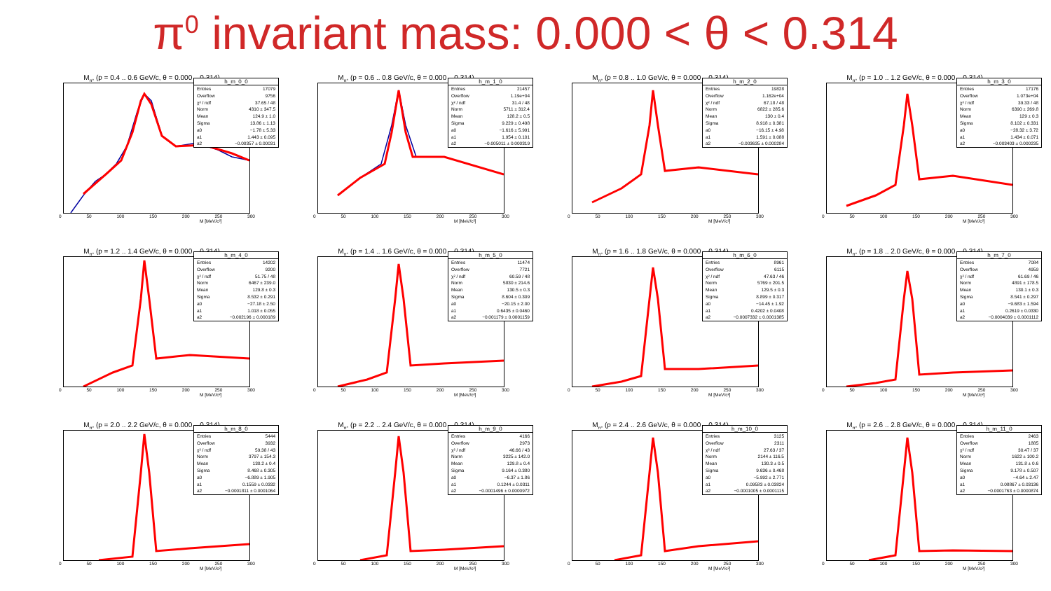π<sup>0</sup> invariant mass: 0.000 < θ < 0.314
M<sub>π°</sub> (p = 0.4 .. 0.6 GeV/c, θ = 0.000 .. 0.314)
| h_m_0_0 | |
| --- | --- |
| Entries | 17079 |
| Overflow | 9756 |
| χ² / ndf | 37.65 / 48 |
| Norm | 4310 ± 347.5 |
| Mean | 124.9 ± 1.0 |
| Sigma | 13.86 ± 1.13 |
| a0 | −1.78 ± 5.33 |
| a1 | 1.443 ± 0.095 |
| a2 | −0.00357 ± 0.00031 |
0 50 100 150 200 250 300
M [MeV/c²]
M<sub>π°</sub> (p = 0.6 .. 0.8 GeV/c, θ = 0.000 .. 0.314)
| h_m_1_0 | |
| --- | --- |
| Entries | 21457 |
| Overflow | 1.19e+04 |
| χ² / ndf | 31.4 / 48 |
| Norm | 5711 ± 312.4 |
| Mean | 128.2 ± 0.5 |
| Sigma | 9.229 ± 0.498 |
| a0 | −1.616 ± 5.991 |
| a1 | 1.954 ± 0.101 |
| a2 | −0.005011 ± 0.000319 |
0 50 100 150 200 250 300
M [MeV/c²]
M<sub>π°</sub> (p = 0.8 .. 1.0 GeV/c, θ = 0.000 .. 0.314)
| h_m_2_0 | |
| --- | --- |
| Entries | 19828 |
| Overflow | 1.162e+04 |
| χ² / ndf | 67.18 / 48 |
| Norm | 6822 ± 285.6 |
| Mean | 130 ± 0.4 |
| Sigma | 8.918 ± 0.381 |
| a0 | −16.15 ± 4.98 |
| a1 | 1.591 ± 0.088 |
| a2 | −0.003635 ± 0.000284 |
0 50 100 150 200 250 300
M [MeV/c²]
M<sub>π°</sub> (p = 1.0 .. 1.2 GeV/c, θ = 0.000 .. 0.314)
| h_m_3_0 | |
| --- | --- |
| Entries | 17176 |
| Overflow | 1.073e+04 |
| χ² / ndf | 39.33 / 48 |
| Norm | 6390 ± 269.8 |
| Mean | 129 ± 0.3 |
| Sigma | 8.102 ± 0.331 |
| a0 | −28.32 ± 3.72 |
| a1 | 1.434 ± 0.071 |
| a2 | −0.003403 ± 0.000235 |
0 50 100 150 200 250 300
M [MeV/c²]
M<sub>π°</sub> (p = 1.2 .. 1.4 GeV/c, θ = 0.000 .. 0.314)
| h_m_4_0 | |
| --- | --- |
| Entries | 14202 |
| Overflow | 9200 |
| χ² / ndf | 51.75 / 48 |
| Norm | 6467 ± 239.0 |
| Mean | 129.8 ± 0.3 |
| Sigma | 8.532 ± 0.291 |
| a0 | −27.18 ± 2.50 |
| a1 | 1.018 ± 0.055 |
| a2 | −0.002196 ± 0.000189 |
0 50 100 150 200 250 300
M [MeV/c²]
M<sub>π°</sub> (p = 1.4 .. 1.6 GeV/c, θ = 0.000 .. 0.314)
| h_m_5_0 | |
| --- | --- |
| Entries | 11474 |
| Overflow | 7721 |
| χ² / ndf | 60.59 / 48 |
| Norm | 5830 ± 214.6 |
| Mean | 130.5 ± 0.3 |
| Sigma | 8.604 ± 0.309 |
| a0 | −20.15 ± 2.00 |
| a1 | 0.6435 ± 0.0460 |
| a2 | −0.001179 ± 0.0001159 |
0 50 100 150 200 250 300
M [MeV/c²]
M<sub>π°</sub> (p = 1.6 .. 1.8 GeV/c, θ = 0.000 .. 0.314)
| h_m_6_0 | |
| --- | --- |
| Entries | 8961 |
| Overflow | 6115 |
| χ² / ndf | 47.63 / 46 |
| Norm | 5769 ± 201.5 |
| Mean | 129.5 ± 0.3 |
| Sigma | 8.899 ± 0.317 |
| a0 | −14.45 ± 1.92 |
| a1 | 0.4202 ± 0.0408 |
| a2 | −0.0007332 ± 0.0001385 |
0 50 100 150 200 250 300
M [MeV/c²]
M<sub>π°</sub> (p = 1.8 .. 2.0 GeV/c, θ = 0.000 .. 0.314)
| h_m_7_0 | |
| --- | --- |
| Entries | 7084 |
| Overflow | 4959 |
| χ² / ndf | 61.69 / 46 |
| Norm | 4891 ± 178.5 |
| Mean | 130.1 ± 0.3 |
| Sigma | 8.541 ± 0.297 |
| a0 | −9.683 ± 1.594 |
| a1 | 0.2619 ± 0.0330 |
| a2 | −0.0004039 ± 0.0001112 |
0 50 100 150 200 250 300
M [MeV/c²]
M<sub>π°</sub> (p = 2.0 .. 2.2 GeV/c, θ = 0.000 .. 0.314)
| h_m_8_0 | |
| --- | --- |
| Entries | 5444 |
| Overflow | 3932 |
| χ² / ndf | 59.38 / 43 |
| Norm | 3797 ± 154.3 |
| Mean | 130.2 ± 0.4 |
| Sigma | 8.468 ± 0.305 |
| a0 | −6.889 ± 1.905 |
| a1 | 0.1559 ± 0.0332 |
| a2 | −0.0001811 ± 0.0001064 |
0 50 100 150 200 250 300
M [MeV/c²]
M<sub>π°</sub> (p = 2.2 .. 2.4 GeV/c, θ = 0.000 .. 0.314)
| h_m_9_0 | |
| --- | --- |
| Entries | 4166 |
| Overflow | 2973 |
| χ² / ndf | 46.66 / 43 |
| Norm | 3225 ± 142.0 |
| Mean | 129.8 ± 0.4 |
| Sigma | 9.164 ± 0.380 |
| a0 | −6.37 ± 1.86 |
| a1 | 0.1244 ± 0.0311 |
| a2 | −0.0001496 ± 0.0000972 |
0 50 100 150 200 250 300
M [MeV/c²]
M<sub>π°</sub> (p = 2.4 .. 2.6 GeV/c, θ = 0.000 .. 0.314)
| h_m_10_0 | |
| --- | --- |
| Entries | 3125 |
| Overflow | 2311 |
| χ² / ndf | 27.63 / 37 |
| Norm | 2144 ± 116.5 |
| Mean | 130.3 ± 0.5 |
| Sigma | 9.636 ± 0.468 |
| a0 | −5.992 ± 2.771 |
| a1 | 0.09583 ± 0.03824 |
| a2 | −0.0001005 ± 0.0001115 |
0 50 100 150 200 250 300
M [MeV/c²]
M<sub>π°</sub> (p = 2.6 .. 2.8 GeV/c, θ = 0.000 .. 0.314)
| h_m_11_0 | |
| --- | --- |
| Entries | 2463 |
| Overflow | 1885 |
| χ² / ndf | 30.47 / 37 |
| Norm | 1622 ± 100.2 |
| Mean | 131.8 ± 0.6 |
| Sigma | 9.178 ± 0.507 |
| a0 | −4.64 ± 2.47 |
| a1 | 0.08867 ± 0.03136 |
| a2 | −0.0001763 ± 0.0000874 |
0 50 100 150 200 250 300
M [MeV/c²]